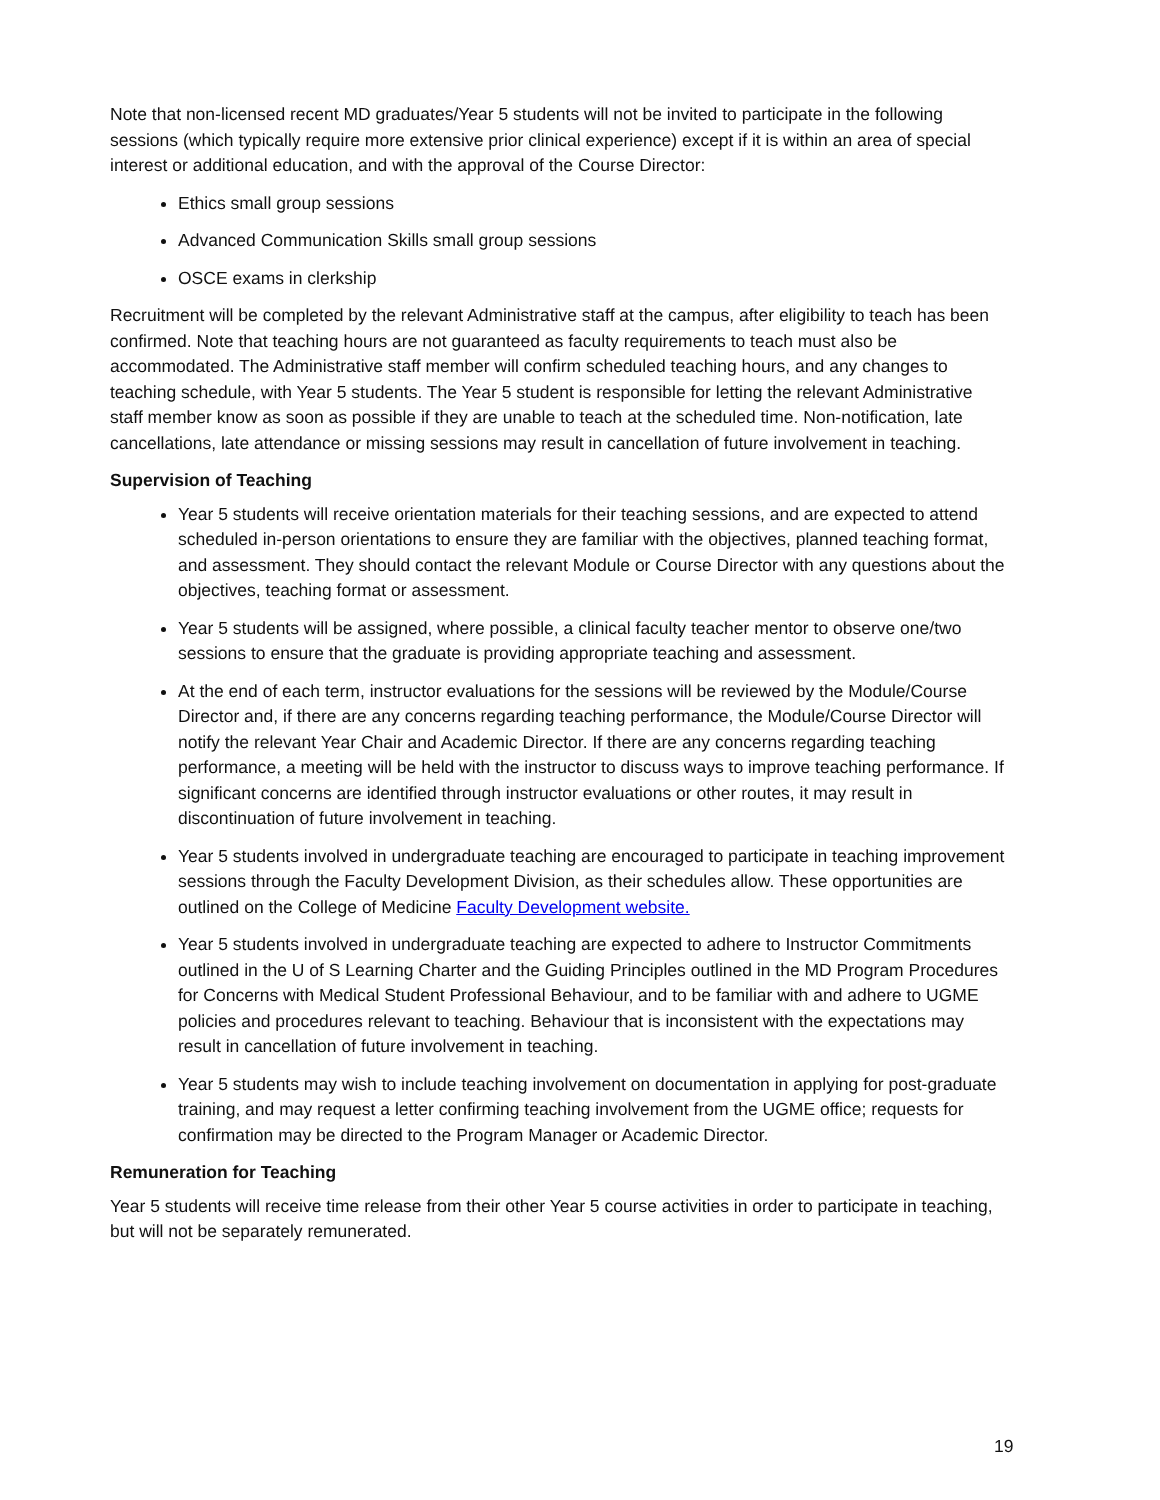Note that non-licensed recent MD graduates/Year 5 students will not be invited to participate in the following sessions (which typically require more extensive prior clinical experience) except if it is within an area of special interest or additional education, and with the approval of the Course Director:
Ethics small group sessions
Advanced Communication Skills small group sessions
OSCE exams in clerkship
Recruitment will be completed by the relevant Administrative staff at the campus, after eligibility to teach has been confirmed. Note that teaching hours are not guaranteed as faculty requirements to teach must also be accommodated. The Administrative staff member will confirm scheduled teaching hours, and any changes to teaching schedule, with Year 5 students. The Year 5 student is responsible for letting the relevant Administrative staff member know as soon as possible if they are unable to teach at the scheduled time. Non-notification, late cancellations, late attendance or missing sessions may result in cancellation of future involvement in teaching.
Supervision of Teaching
Year 5 students will receive orientation materials for their teaching sessions, and are expected to attend scheduled in-person orientations to ensure they are familiar with the objectives, planned teaching format, and assessment. They should contact the relevant Module or Course Director with any questions about the objectives, teaching format or assessment.
Year 5 students will be assigned, where possible, a clinical faculty teacher mentor to observe one/two sessions to ensure that the graduate is providing appropriate teaching and assessment.
At the end of each term, instructor evaluations for the sessions will be reviewed by the Module/Course Director and, if there are any concerns regarding teaching performance, the Module/Course Director will notify the relevant Year Chair and Academic Director. If there are any concerns regarding teaching performance, a meeting will be held with the instructor to discuss ways to improve teaching performance. If significant concerns are identified through instructor evaluations or other routes, it may result in discontinuation of future involvement in teaching.
Year 5 students involved in undergraduate teaching are encouraged to participate in teaching improvement sessions through the Faculty Development Division, as their schedules allow. These opportunities are outlined on the College of Medicine Faculty Development website.
Year 5 students involved in undergraduate teaching are expected to adhere to Instructor Commitments outlined in the U of S Learning Charter and the Guiding Principles outlined in the MD Program Procedures for Concerns with Medical Student Professional Behaviour, and to be familiar with and adhere to UGME policies and procedures relevant to teaching. Behaviour that is inconsistent with the expectations may result in cancellation of future involvement in teaching.
Year 5 students may wish to include teaching involvement on documentation in applying for post-graduate training, and may request a letter confirming teaching involvement from the UGME office; requests for confirmation may be directed to the Program Manager or Academic Director.
Remuneration for Teaching
Year 5 students will receive time release from their other Year 5 course activities in order to participate in teaching, but will not be separately remunerated.
19